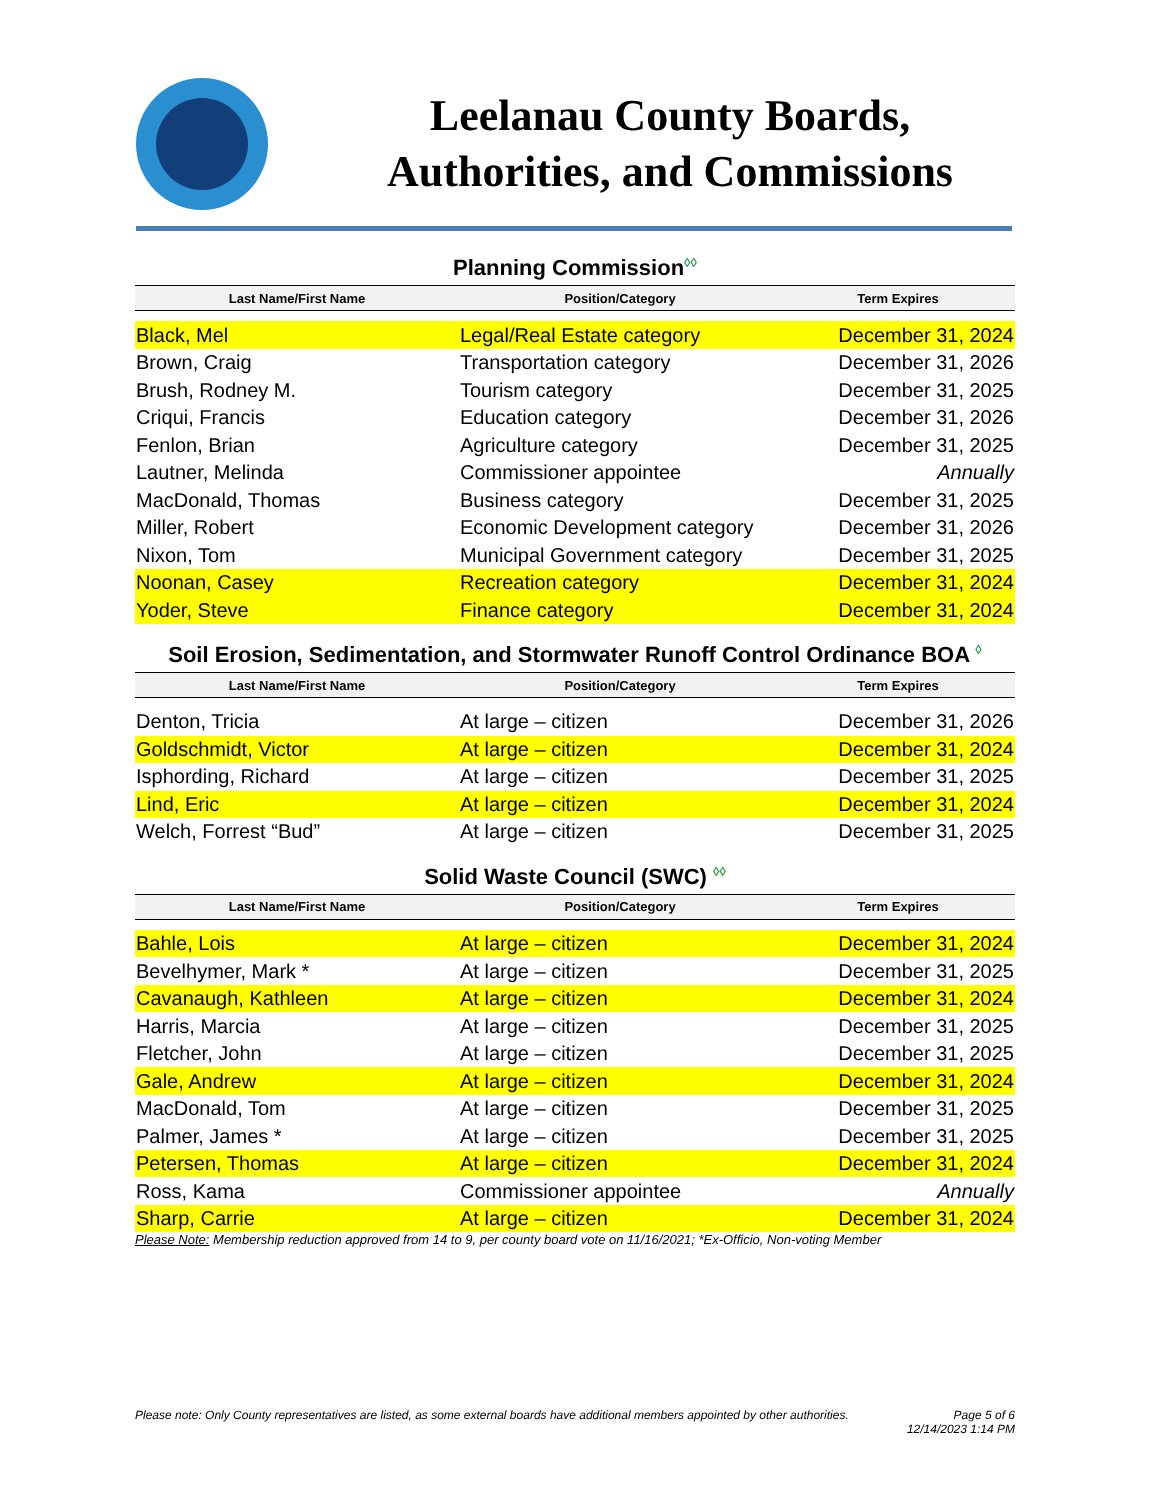Leelanau County Boards,
Authorities, and Commissions
Planning Commission◊◊
| Last Name/First Name | Position/Category | Term Expires |
| --- | --- | --- |
| Black, Mel | Legal/Real Estate category | December 31, 2024 |
| Brown, Craig | Transportation category | December 31, 2026 |
| Brush, Rodney M. | Tourism category | December 31, 2025 |
| Criqui, Francis | Education category | December 31, 2026 |
| Fenlon, Brian | Agriculture category | December 31, 2025 |
| Lautner, Melinda | Commissioner appointee | Annually |
| MacDonald, Thomas | Business category | December 31, 2025 |
| Miller, Robert | Economic Development category | December 31, 2026 |
| Nixon, Tom | Municipal Government category | December 31, 2025 |
| Noonan, Casey | Recreation category | December 31, 2024 |
| Yoder, Steve | Finance category | December 31, 2024 |
Soil Erosion, Sedimentation, and Stormwater Runoff Control Ordinance BOA ◊
| Last Name/First Name | Position/Category | Term Expires |
| --- | --- | --- |
| Denton, Tricia | At large – citizen | December 31, 2026 |
| Goldschmidt, Victor | At large – citizen | December 31, 2024 |
| Isphording, Richard | At large – citizen | December 31, 2025 |
| Lind, Eric | At large – citizen | December 31, 2024 |
| Welch, Forrest “Bud” | At large – citizen | December 31, 2025 |
Solid Waste Council (SWC) ◊◊
| Last Name/First Name | Position/Category | Term Expires |
| --- | --- | --- |
| Bahle, Lois | At large – citizen | December 31, 2024 |
| Bevelhymer, Mark * | At large – citizen | December 31, 2025 |
| Cavanaugh, Kathleen | At large – citizen | December 31, 2024 |
| Harris, Marcia | At large – citizen | December 31, 2025 |
| Fletcher, John | At large – citizen | December 31, 2025 |
| Gale, Andrew | At large – citizen | December 31, 2024 |
| MacDonald, Tom | At large – citizen | December 31, 2025 |
| Palmer, James * | At large – citizen | December 31, 2025 |
| Petersen, Thomas | At large – citizen | December 31, 2024 |
| Ross, Kama | Commissioner appointee | Annually |
| Sharp, Carrie | At large – citizen | December 31, 2024 |
Please Note: Membership reduction approved from 14 to 9, per county board vote on 11/16/2021; *Ex-Officio, Non-voting Member
Please note: Only County representatives are listed, as some external boards have additional members appointed by other authorities.
Page 5 of 6
12/14/2023 1:14 PM